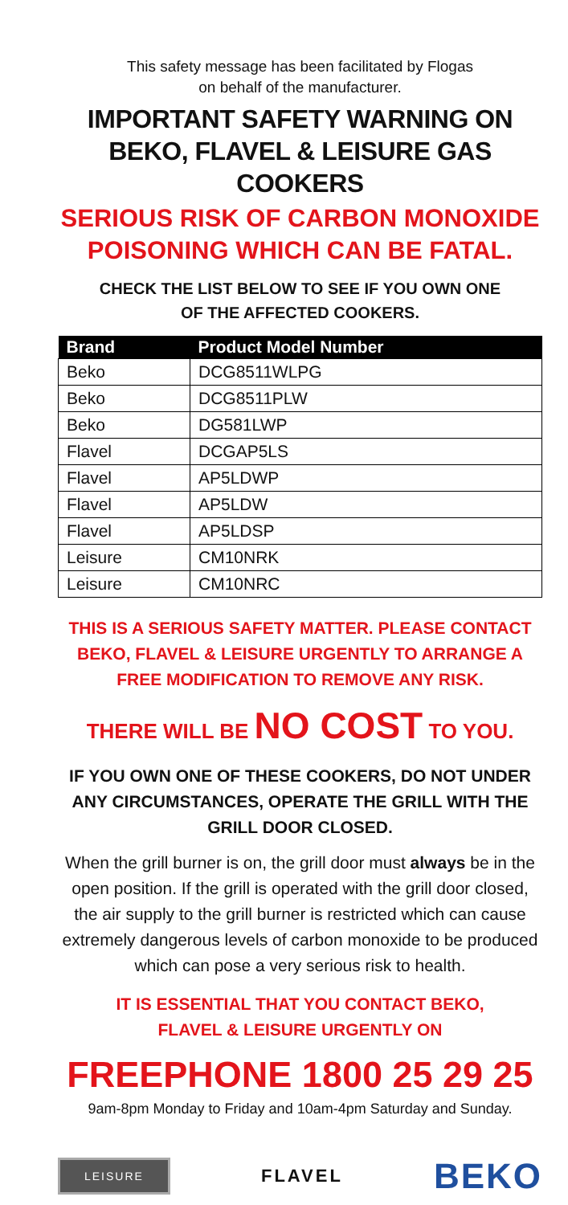This safety message has been facilitated by Flogas
on behalf of the manufacturer.
IMPORTANT SAFETY WARNING ON BEKO, FLAVEL & LEISURE GAS COOKERS
SERIOUS RISK OF CARBON MONOXIDE POISONING WHICH CAN BE FATAL.
CHECK THE LIST BELOW TO SEE IF YOU OWN ONE
OF THE AFFECTED COOKERS.
| Brand | Product Model Number |
| --- | --- |
| Beko | DCG8511WLPG |
| Beko | DCG8511PLW |
| Beko | DG581LWP |
| Flavel | DCGAP5LS |
| Flavel | AP5LDWP |
| Flavel | AP5LDW |
| Flavel | AP5LDSP |
| Leisure | CM10NRK |
| Leisure | CM10NRC |
THIS IS A SERIOUS SAFETY MATTER. PLEASE CONTACT BEKO, FLAVEL & LEISURE URGENTLY TO ARRANGE A FREE MODIFICATION TO REMOVE ANY RISK.
THERE WILL BE NO COST TO YOU.
IF YOU OWN ONE OF THESE COOKERS, DO NOT UNDER ANY CIRCUMSTANCES, OPERATE THE GRILL WITH THE GRILL DOOR CLOSED.
When the grill burner is on, the grill door must always be in the open position. If the grill is operated with the grill door closed, the air supply to the grill burner is restricted which can cause extremely dangerous levels of carbon monoxide to be produced which can pose a very serious risk to health.
IT IS ESSENTIAL THAT YOU CONTACT BEKO,
FLAVEL & LEISURE URGENTLY ON
FREEPHONE 1800 25 29 25
9am-8pm Monday to Friday and 10am-4pm Saturday and Sunday.
LEISURE FLAVEL BEKO